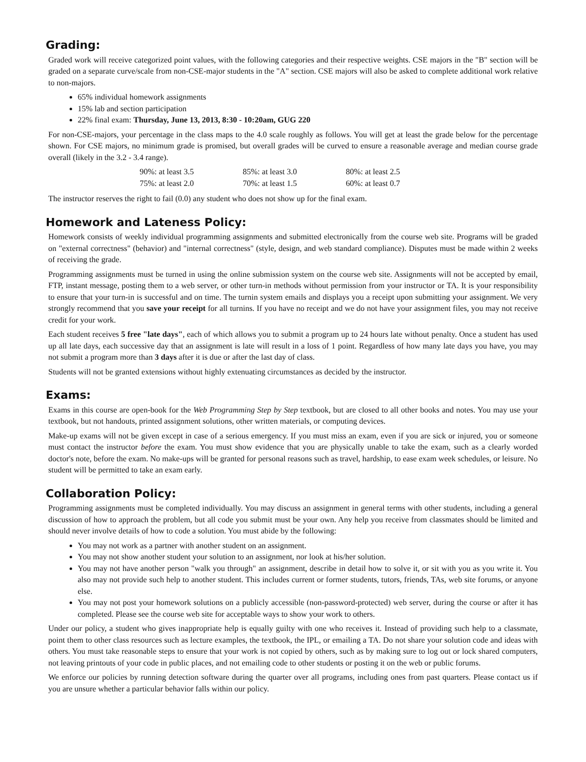Grading:
Graded work will receive categorized point values, with the following categories and their respective weights. CSE majors in the "B" section will be graded on a separate curve/scale from non-CSE-major students in the "A" section. CSE majors will also be asked to complete additional work relative to non-majors.
65% individual homework assignments
15% lab and section participation
22% final exam: Thursday, June 13, 2013, 8:30 - 10:20am, GUG 220
For non-CSE-majors, your percentage in the class maps to the 4.0 scale roughly as follows. You will get at least the grade below for the percentage shown. For CSE majors, no minimum grade is promised, but overall grades will be curved to ensure a reasonable average and median course grade overall (likely in the 3.2 - 3.4 range).
| 90%: at least 3.5 | 85%: at least 3.0 | 80%: at least 2.5 |
| 75%: at least 2.0 | 70%: at least 1.5 | 60%: at least 0.7 |
The instructor reserves the right to fail (0.0) any student who does not show up for the final exam.
Homework and Lateness Policy:
Homework consists of weekly individual programming assignments and submitted electronically from the course web site. Programs will be graded on "external correctness" (behavior) and "internal correctness" (style, design, and web standard compliance). Disputes must be made within 2 weeks of receiving the grade.
Programming assignments must be turned in using the online submission system on the course web site. Assignments will not be accepted by email, FTP, instant message, posting them to a web server, or other turn-in methods without permission from your instructor or TA. It is your responsibility to ensure that your turn-in is successful and on time. The turnin system emails and displays you a receipt upon submitting your assignment. We very strongly recommend that you save your receipt for all turnins. If you have no receipt and we do not have your assignment files, you may not receive credit for your work.
Each student receives 5 free "late days", each of which allows you to submit a program up to 24 hours late without penalty. Once a student has used up all late days, each successive day that an assignment is late will result in a loss of 1 point. Regardless of how many late days you have, you may not submit a program more than 3 days after it is due or after the last day of class.
Students will not be granted extensions without highly extenuating circumstances as decided by the instructor.
Exams:
Exams in this course are open-book for the Web Programming Step by Step textbook, but are closed to all other books and notes. You may use your textbook, but not handouts, printed assignment solutions, other written materials, or computing devices.
Make-up exams will not be given except in case of a serious emergency. If you must miss an exam, even if you are sick or injured, you or someone must contact the instructor before the exam. You must show evidence that you are physically unable to take the exam, such as a clearly worded doctor's note, before the exam. No make-ups will be granted for personal reasons such as travel, hardship, to ease exam week schedules, or leisure. No student will be permitted to take an exam early.
Collaboration Policy:
Programming assignments must be completed individually. You may discuss an assignment in general terms with other students, including a general discussion of how to approach the problem, but all code you submit must be your own. Any help you receive from classmates should be limited and should never involve details of how to code a solution. You must abide by the following:
You may not work as a partner with another student on an assignment.
You may not show another student your solution to an assignment, nor look at his/her solution.
You may not have another person "walk you through" an assignment, describe in detail how to solve it, or sit with you as you write it. You also may not provide such help to another student. This includes current or former students, tutors, friends, TAs, web site forums, or anyone else.
You may not post your homework solutions on a publicly accessible (non-password-protected) web server, during the course or after it has completed. Please see the course web site for acceptable ways to show your work to others.
Under our policy, a student who gives inappropriate help is equally guilty with one who receives it. Instead of providing such help to a classmate, point them to other class resources such as lecture examples, the textbook, the IPL, or emailing a TA. Do not share your solution code and ideas with others. You must take reasonable steps to ensure that your work is not copied by others, such as by making sure to log out or lock shared computers, not leaving printouts of your code in public places, and not emailing code to other students or posting it on the web or public forums.
We enforce our policies by running detection software during the quarter over all programs, including ones from past quarters. Please contact us if you are unsure whether a particular behavior falls within our policy.